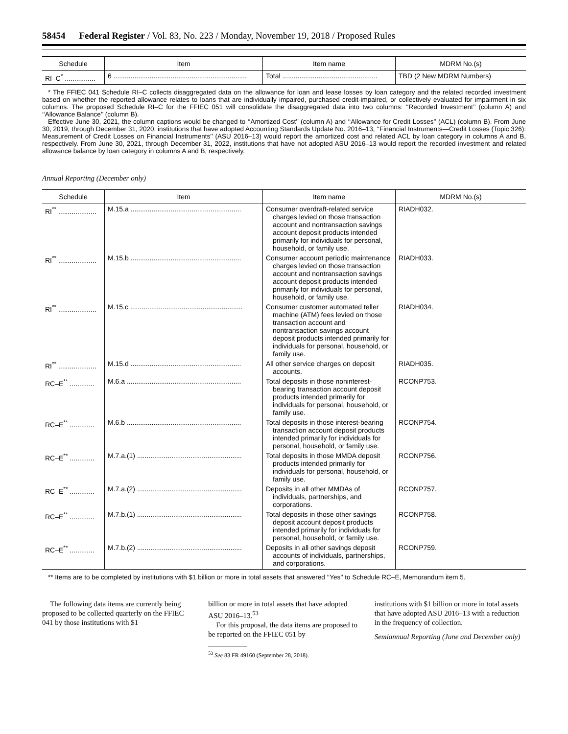58454 Federal Register / Vol. 83, No. 223 / Monday, November 19, 2018 / Proposed Rules
| Schedule | Item | Item name | MDRM No.(s) |
| --- | --- | --- | --- |
| RI–C<sup>*</sup> ................ | 6 ...................................................................... | Total .................................................. | TBD (2 New MDRM Numbers) |
* The FFIEC 041 Schedule RI–C collects disaggregated data on the allowance for loan and lease losses by loan category and the related recorded investment based on whether the reported allowance relates to loans that are individually impaired, purchased credit-impaired, or collectively evaluated for impairment in six columns. The proposed Schedule RI–C for the FFIEC 051 will consolidate the disaggregated data into two columns: ‘‘Recorded Investment’’ (column A) and ‘‘Allowance Balance’’ (column B).
Effective June 30, 2021, the column captions would be changed to ‘‘Amortized Cost’’ (column A) and ‘‘Allowance for Credit Losses’’ (ACL) (column B). From June 30, 2019, through December 31, 2020, institutions that have adopted Accounting Standards Update No. 2016–13, ‘‘Financial Instruments—Credit Losses (Topic 326): Measurement of Credit Losses on Financial Instruments’’ (ASU 2016–13) would report the amortized cost and related ACL by loan category in columns A and B, respectively. From June 30, 2021, through December 31, 2022, institutions that have not adopted ASU 2016–13 would report the recorded investment and related allowance balance by loan category in columns A and B, respectively.
Annual Reporting (December only)
| Schedule | Item | Item name | MDRM No.(s) |
| --- | --- | --- | --- |
| RI<sup>**</sup> .................... | M.15.a .......................................................... | Consumer overdraft-related service charges levied on those transaction account and nontransaction savings account deposit products intended primarily for individuals for personal, household, or family use. | RIADH032. |
| RI<sup>**</sup> .................... | M.15.b .......................................................... | Consumer account periodic maintenance charges levied on those transaction account and nontransaction savings account deposit products intended primarily for individuals for personal, household, or family use. | RIADH033. |
| RI<sup>**</sup> .................... | M.15.c ........................................................... | Consumer customer automated teller machine (ATM) fees levied on those transaction account and nontransaction savings account deposit products intended primarily for individuals for personal, household, or family use. | RIADH034. |
| RI<sup>**</sup> .................... | M.15.d .......................................................... | All other service charges on deposit accounts. | RIADH035. |
| RC–E<sup>**</sup> ............. | M.6.a ............................................................ | Total deposits in those noninterest-bearing transaction account deposit products intended primarily for individuals for personal, household, or family use. | RCONP753. |
| RC–E<sup>**</sup> ............. | M.6.b ............................................................ | Total deposits in those interest-bearing transaction account deposit products intended primarily for individuals for personal, household, or family use. | RCONP754. |
| RC–E<sup>**</sup> ............. | M.7.a.(1) ....................................................... | Total deposits in those MMDA deposit products intended primarily for individuals for personal, household, or family use. | RCONP756. |
| RC–E<sup>**</sup> ............. | M.7.a.(2) ....................................................... | Deposits in all other MMDAs of individuals, partnerships, and corporations. | RCONP757. |
| RC–E<sup>**</sup> ............. | M.7.b.(1) ....................................................... | Total deposits in those other savings deposit account deposit products intended primarily for individuals for personal, household, or family use. | RCONP758. |
| RC–E<sup>**</sup> ............. | M.7.b.(2) ....................................................... | Deposits in all other savings deposit accounts of individuals, partnerships, and corporations. | RCONP759. |
** Items are to be completed by institutions with $1 billion or more in total assets that answered ‘‘Yes’’ to Schedule RC–E, Memorandum item 5.
The following data items are currently being proposed to be collected quarterly on the FFIEC 041 by those institutions with $1
billion or more in total assets that have adopted ASU 2016–13.<sup>53</sup>
For this proposal, the data items are proposed to be reported on the FFIEC 051 by
<sup>53</sup> See 83 FR 49160 (September 28, 2018).
institutions with $1 billion or more in total assets that have adopted ASU 2016–13 with a reduction in the frequency of collection.
Semiannual Reporting (June and December only)